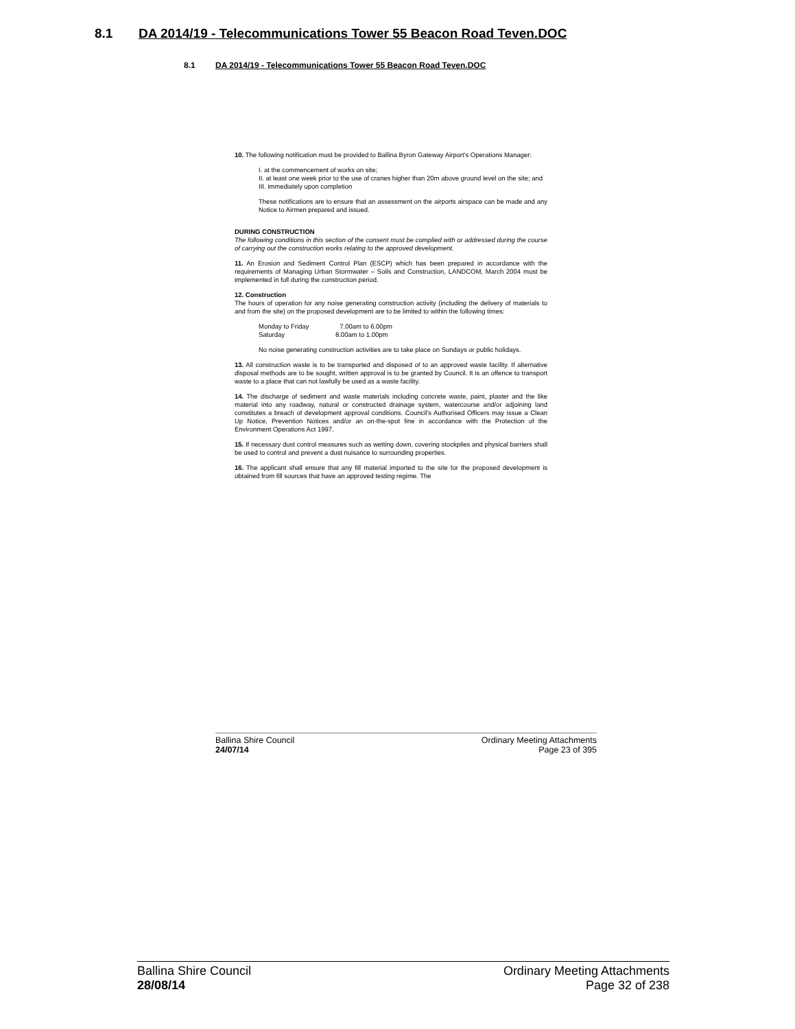8.1 DA 2014/19 - Telecommunications Tower 55 Beacon Road Teven.DOC
8.1 DA 2014/19 - Telecommunications Tower 55 Beacon Road Teven.DOC
10. The following notification must be provided to Ballina Byron Gateway Airport's Operations Manager:
I. at the commencement of works on site;
II. at least one week prior to the use of cranes higher than 20m above ground level on the site; and
III. immediately upon completion
These notifications are to ensure that an assessment on the airports airspace can be made and any Notice to Airmen prepared and issued.
DURING CONSTRUCTION
The following conditions in this section of the consent must be complied with or addressed during the course of carrying out the construction works relating to the approved development.
11. An Erosion and Sediment Control Plan (ESCP) which has been prepared in accordance with the requirements of Managing Urban Stormwater – Soils and Construction, LANDCOM, March 2004 must be implemented in full during the construction period.
12. Construction
The hours of operation for any noise generating construction activity (including the delivery of materials to and from the site) on the proposed development are to be limited to within the following times:
Monday to Friday 7.00am to 6.00pm
Saturday 8.00am to 1.00pm
No noise generating construction activities are to take place on Sundays or public holidays.
13. All construction waste is to be transported and disposed of to an approved waste facility. If alternative disposal methods are to be sought, written approval is to be granted by Council. It is an offence to transport waste to a place that can not lawfully be used as a waste facility.
14. The discharge of sediment and waste materials including concrete waste, paint, plaster and the like material into any roadway, natural or constructed drainage system, watercourse and/or adjoining land constitutes a breach of development approval conditions. Council's Authorised Officers may issue a Clean Up Notice, Prevention Notices and/or an on-the-spot fine in accordance with the Protection of the Environment Operations Act 1997.
15. If necessary dust control measures such as wetting down, covering stockpiles and physical barriers shall be used to control and prevent a dust nuisance to surrounding properties.
16. The applicant shall ensure that any fill material imported to the site for the proposed development is obtained from fill sources that have an approved testing regime. The
Ballina Shire Council Ordinary Meeting Attachments
24/07/14 Page 23 of 395
Ballina Shire Council Ordinary Meeting Attachments
28/08/14 Page 32 of 238